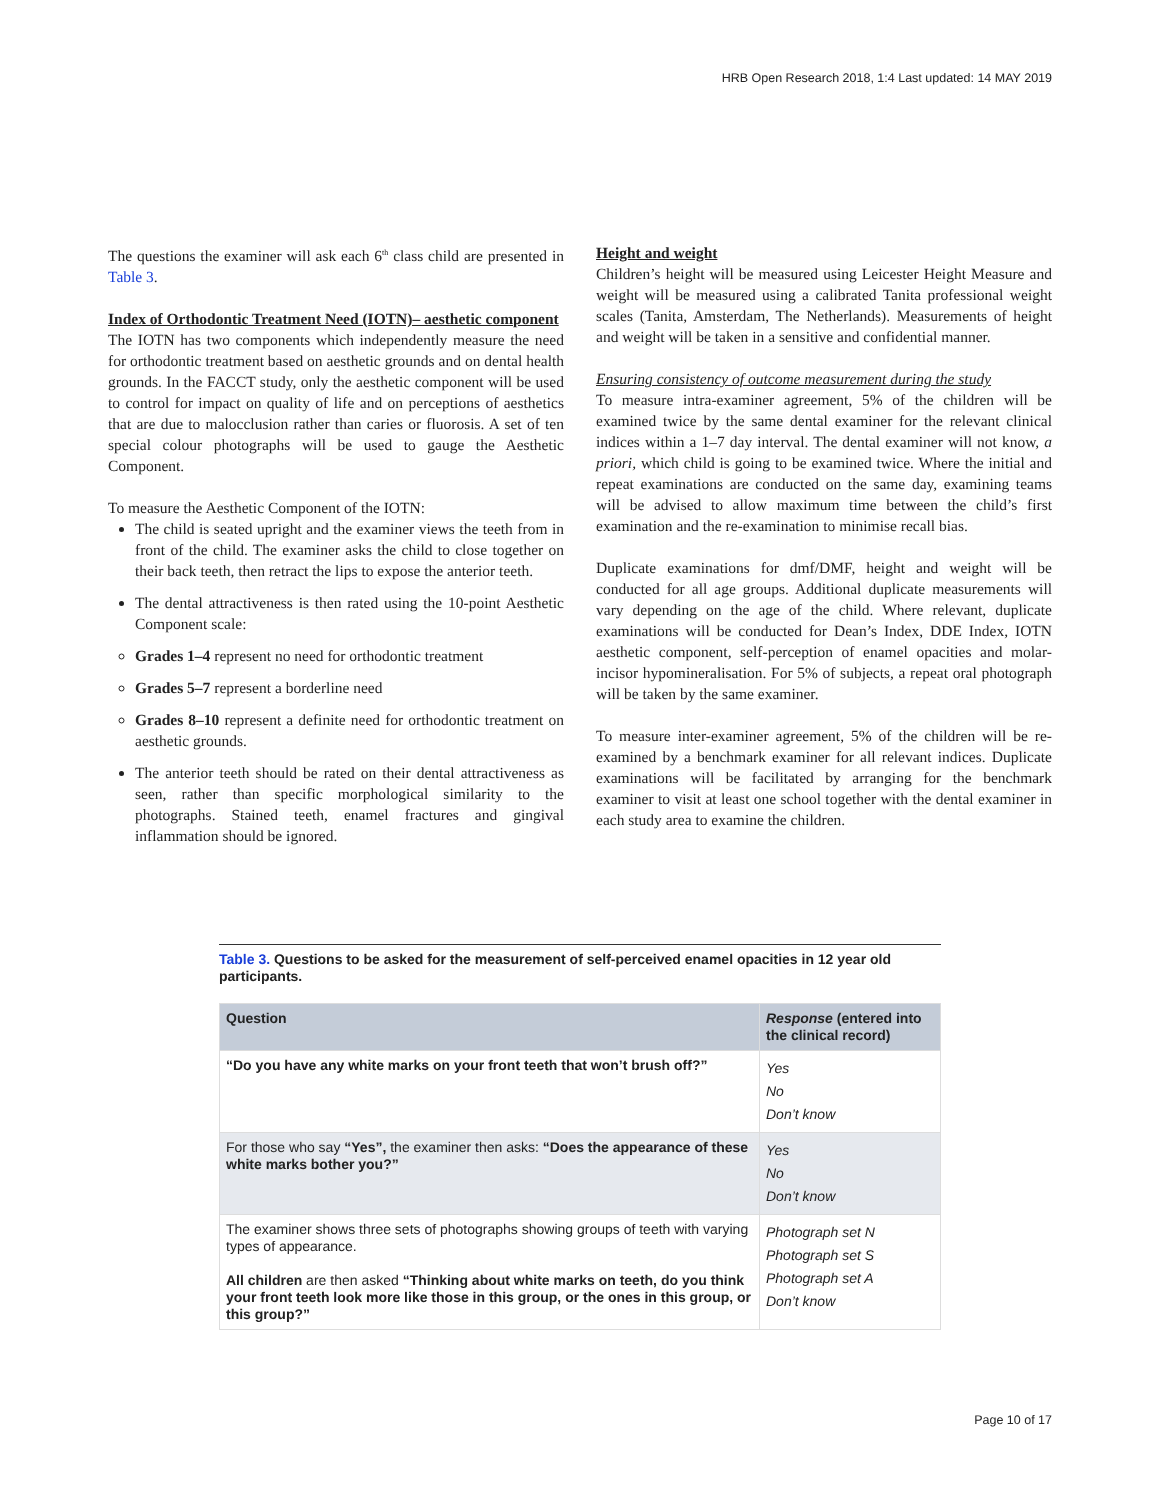HRB Open Research 2018, 1:4 Last updated: 14 MAY 2019
The questions the examiner will ask each 6<sup>th</sup> class child are presented in Table 3.
Index of Orthodontic Treatment Need (IOTN)– aesthetic component
The IOTN has two components which independently measure the need for orthodontic treatment based on aesthetic grounds and on dental health grounds. In the FACCT study, only the aesthetic component will be used to control for impact on quality of life and on perceptions of aesthetics that are due to malocclusion rather than caries or fluorosis. A set of ten special colour photographs will be used to gauge the Aesthetic Component.
To measure the Aesthetic Component of the IOTN:
The child is seated upright and the examiner views the teeth from in front of the child. The examiner asks the child to close together on their back teeth, then retract the lips to expose the anterior teeth.
The dental attractiveness is then rated using the 10-point Aesthetic Component scale:
Grades 1–4 represent no need for orthodontic treatment
Grades 5–7 represent a borderline need
Grades 8–10 represent a definite need for orthodontic treatment on aesthetic grounds.
The anterior teeth should be rated on their dental attractiveness as seen, rather than specific morphological similarity to the photographs. Stained teeth, enamel fractures and gingival inflammation should be ignored.
Height and weight
Children’s height will be measured using Leicester Height Measure and weight will be measured using a calibrated Tanita professional weight scales (Tanita, Amsterdam, The Netherlands). Measurements of height and weight will be taken in a sensitive and confidential manner.
Ensuring consistency of outcome measurement during the study
To measure intra-examiner agreement, 5% of the children will be examined twice by the same dental examiner for the relevant clinical indices within a 1–7 day interval. The dental examiner will not know, a priori, which child is going to be examined twice. Where the initial and repeat examinations are conducted on the same day, examining teams will be advised to allow maximum time between the child’s first examination and the re-examination to minimise recall bias.
Duplicate examinations for dmf/DMF, height and weight will be conducted for all age groups. Additional duplicate measurements will vary depending on the age of the child. Where relevant, duplicate examinations will be conducted for Dean’s Index, DDE Index, IOTN aesthetic component, self-perception of enamel opacities and molar-incisor hypomineralisation. For 5% of subjects, a repeat oral photograph will be taken by the same examiner.
To measure inter-examiner agreement, 5% of the children will be re-examined by a benchmark examiner for all relevant indices. Duplicate examinations will be facilitated by arranging for the benchmark examiner to visit at least one school together with the dental examiner in each study area to examine the children.
Table 3. Questions to be asked for the measurement of self-perceived enamel opacities in 12 year old participants.
| Question | Response (entered into the clinical record) |
| --- | --- |
| “Do you have any white marks on your front teeth that won’t brush off?” | Yes No Don’t know |
| For those who say “Yes”, the examiner then asks: “Does the appearance of these white marks bother you?” | Yes No Don’t know |
| The examiner shows three sets of photographs showing groups of teeth with varying types of appearance. All children are then asked “Thinking about white marks on teeth, do you think your front teeth look more like those in this group, or the ones in this group, or this group?” | Photograph set N Photograph set S Photograph set A Don’t know |
Page 10 of 17